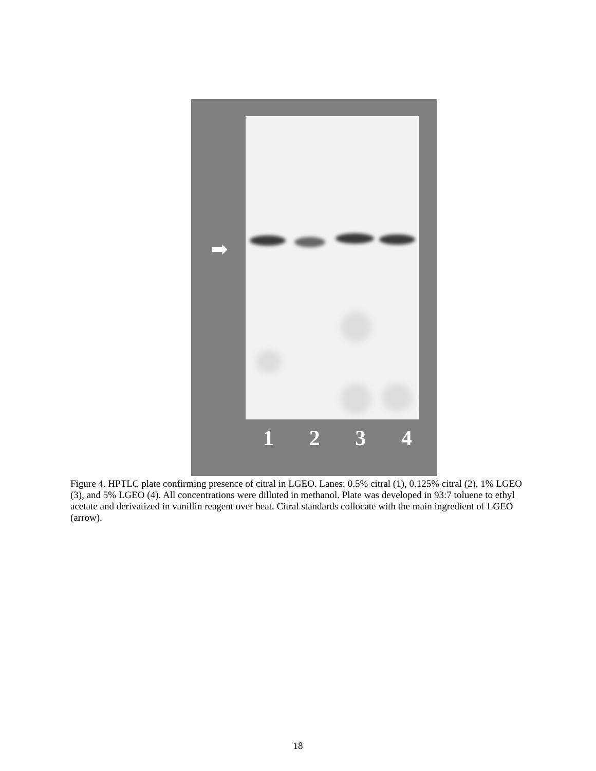➡
1 2 3 4
Figure 4. HPTLC plate confirming presence of citral in LGEO. Lanes: 0.5% citral (1), 0.125% citral (2), 1% LGEO (3), and 5% LGEO (4). All concentrations were dilluted in methanol. Plate was developed in 93:7 toluene to ethyl acetate and derivatized in vanillin reagent over heat. Citral standards collocate with the main ingredient of LGEO (arrow).
18